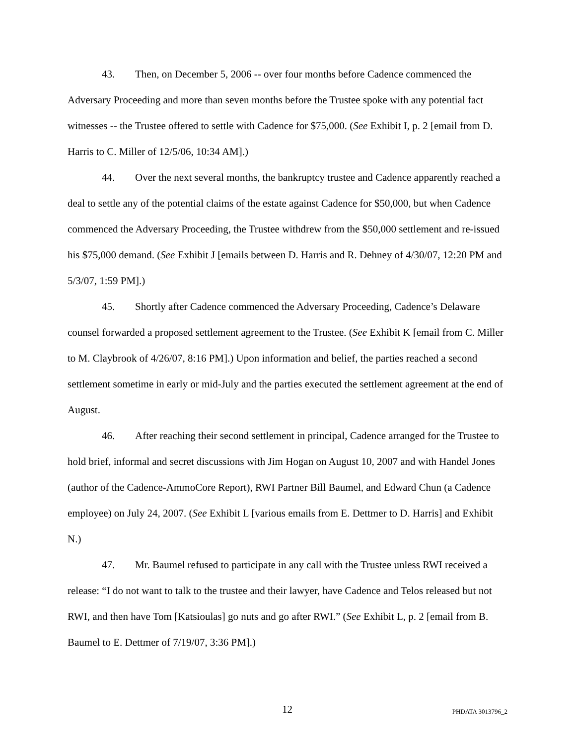43. Then, on December 5, 2006 -- over four months before Cadence commenced the Adversary Proceeding and more than seven months before the Trustee spoke with any potential fact witnesses -- the Trustee offered to settle with Cadence for $75,000. (See Exhibit I, p. 2 [email from D. Harris to C. Miller of 12/5/06, 10:34 AM].)
44. Over the next several months, the bankruptcy trustee and Cadence apparently reached a deal to settle any of the potential claims of the estate against Cadence for $50,000, but when Cadence commenced the Adversary Proceeding, the Trustee withdrew from the $50,000 settlement and re-issued his $75,000 demand. (See Exhibit J [emails between D. Harris and R. Dehney of 4/30/07, 12:20 PM and 5/3/07, 1:59 PM].)
45. Shortly after Cadence commenced the Adversary Proceeding, Cadence’s Delaware counsel forwarded a proposed settlement agreement to the Trustee. (See Exhibit K [email from C. Miller to M. Claybrook of 4/26/07, 8:16 PM].) Upon information and belief, the parties reached a second settlement sometime in early or mid-July and the parties executed the settlement agreement at the end of August.
46. After reaching their second settlement in principal, Cadence arranged for the Trustee to hold brief, informal and secret discussions with Jim Hogan on August 10, 2007 and with Handel Jones (author of the Cadence-AmmoCore Report), RWI Partner Bill Baumel, and Edward Chun (a Cadence employee) on July 24, 2007. (See Exhibit L [various emails from E. Dettmer to D. Harris] and Exhibit N.)
47. Mr. Baumel refused to participate in any call with the Trustee unless RWI received a release: “I do not want to talk to the trustee and their lawyer, have Cadence and Telos released but not RWI, and then have Tom [Katsioulas] go nuts and go after RWI.” (See Exhibit L, p. 2 [email from B. Baumel to E. Dettmer of 7/19/07, 3:36 PM].)
12 PHDATA 3013796_2